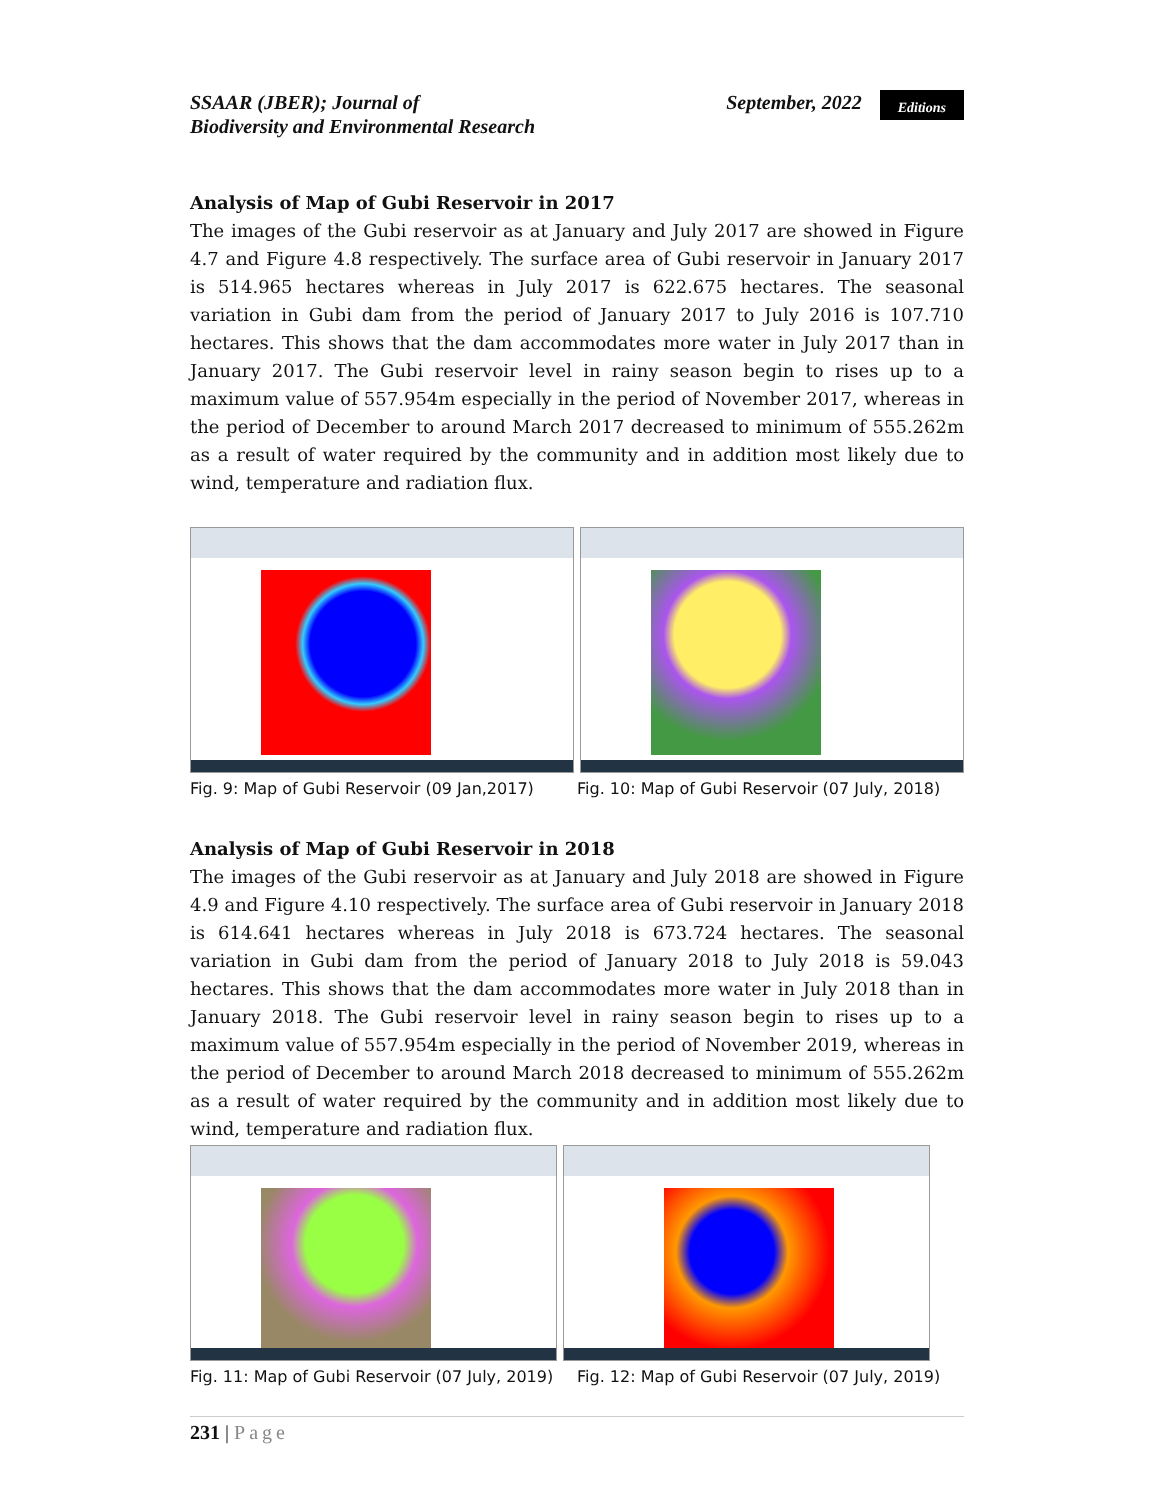SSAAR (JBER); Journal of
Biodiversity and Environmental Research
September, 2022 Editions
Analysis of Map of Gubi Reservoir in 2017
The images of the Gubi reservoir as at January and July 2017 are showed in Figure 4.7 and Figure 4.8 respectively. The surface area of Gubi reservoir in January 2017 is 514.965 hectares whereas in July 2017 is 622.675 hectares. The seasonal variation in Gubi dam from the period of January 2017 to July 2016 is 107.710 hectares. This shows that the dam accommodates more water in July 2017 than in January 2017. The Gubi reservoir level in rainy season begin to rises up to a maximum value of 557.954m especially in the period of November 2017, whereas in the period of December to around March 2017 decreased to minimum of 555.262m as a result of water required by the community and in addition most likely due to wind, temperature and radiation flux.
Fig. 9: Map of Gubi Reservoir (09 Jan,2017)
Fig. 10: Map of Gubi Reservoir (07 July, 2018)
Analysis of Map of Gubi Reservoir in 2018
The images of the Gubi reservoir as at January and July 2018 are showed in Figure 4.9 and Figure 4.10 respectively. The surface area of Gubi reservoir in January 2018 is 614.641 hectares whereas in July 2018 is 673.724 hectares. The seasonal variation in Gubi dam from the period of January 2018 to July 2018 is 59.043 hectares. This shows that the dam accommodates more water in July 2018 than in January 2018. The Gubi reservoir level in rainy season begin to rises up to a maximum value of 557.954m especially in the period of November 2019, whereas in the period of December to around March 2018 decreased to minimum of 555.262m as a result of water required by the community and in addition most likely due to wind, temperature and radiation flux.
Fig. 11: Map of Gubi Reservoir (07 July, 2019)
Fig. 12: Map of Gubi Reservoir (07 July, 2019)
231 | Page